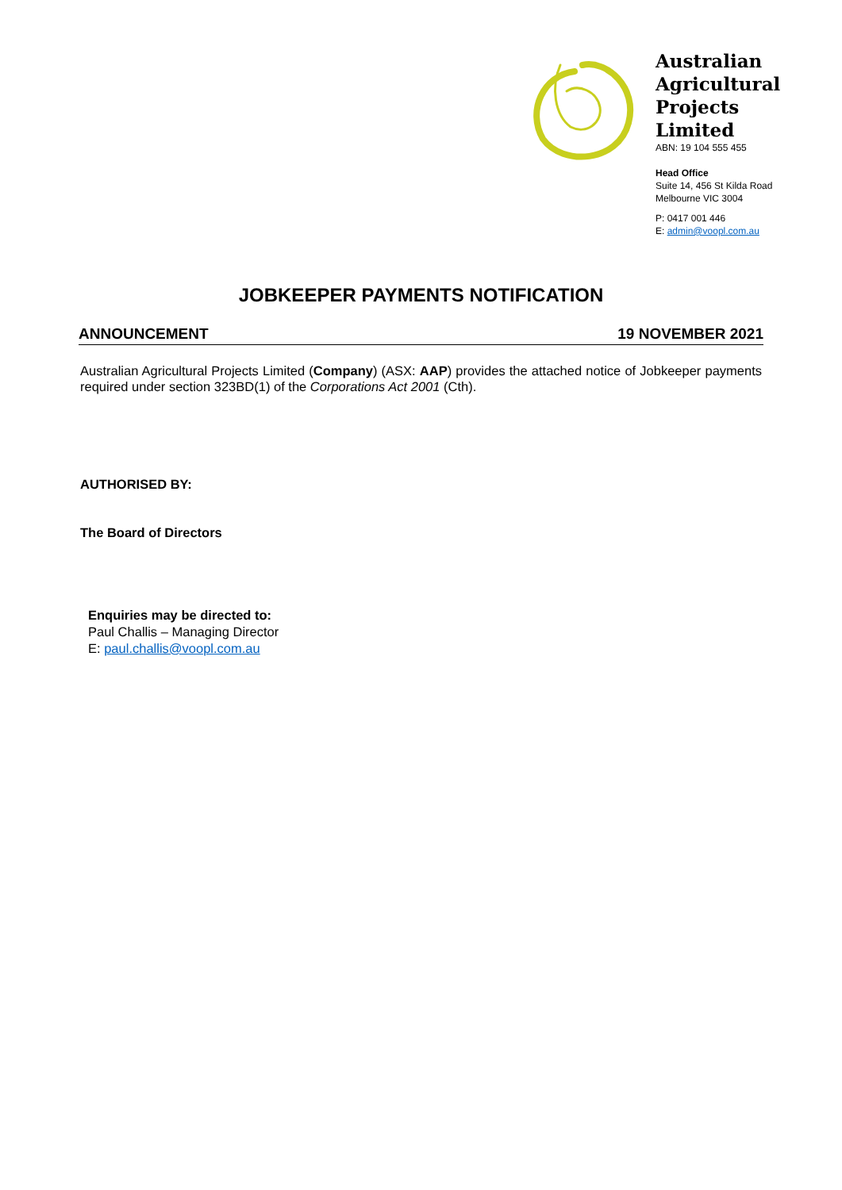Australian Agricultural Projects Limited
ABN: 19 104 555 455
Head Office
Suite 14, 456 St Kilda Road
Melbourne VIC 3004
P: 0417 001 446
E: admin@voopl.com.au
JOBKEEPER PAYMENTS NOTIFICATION
ANNOUNCEMENT 19 NOVEMBER 2021
Australian Agricultural Projects Limited (Company) (ASX: AAP) provides the attached notice of Jobkeeper payments required under section 323BD(1) of the Corporations Act 2001 (Cth).
AUTHORISED BY:
The Board of Directors
Enquiries may be directed to:
Paul Challis – Managing Director
E: paul.challis@voopl.com.au